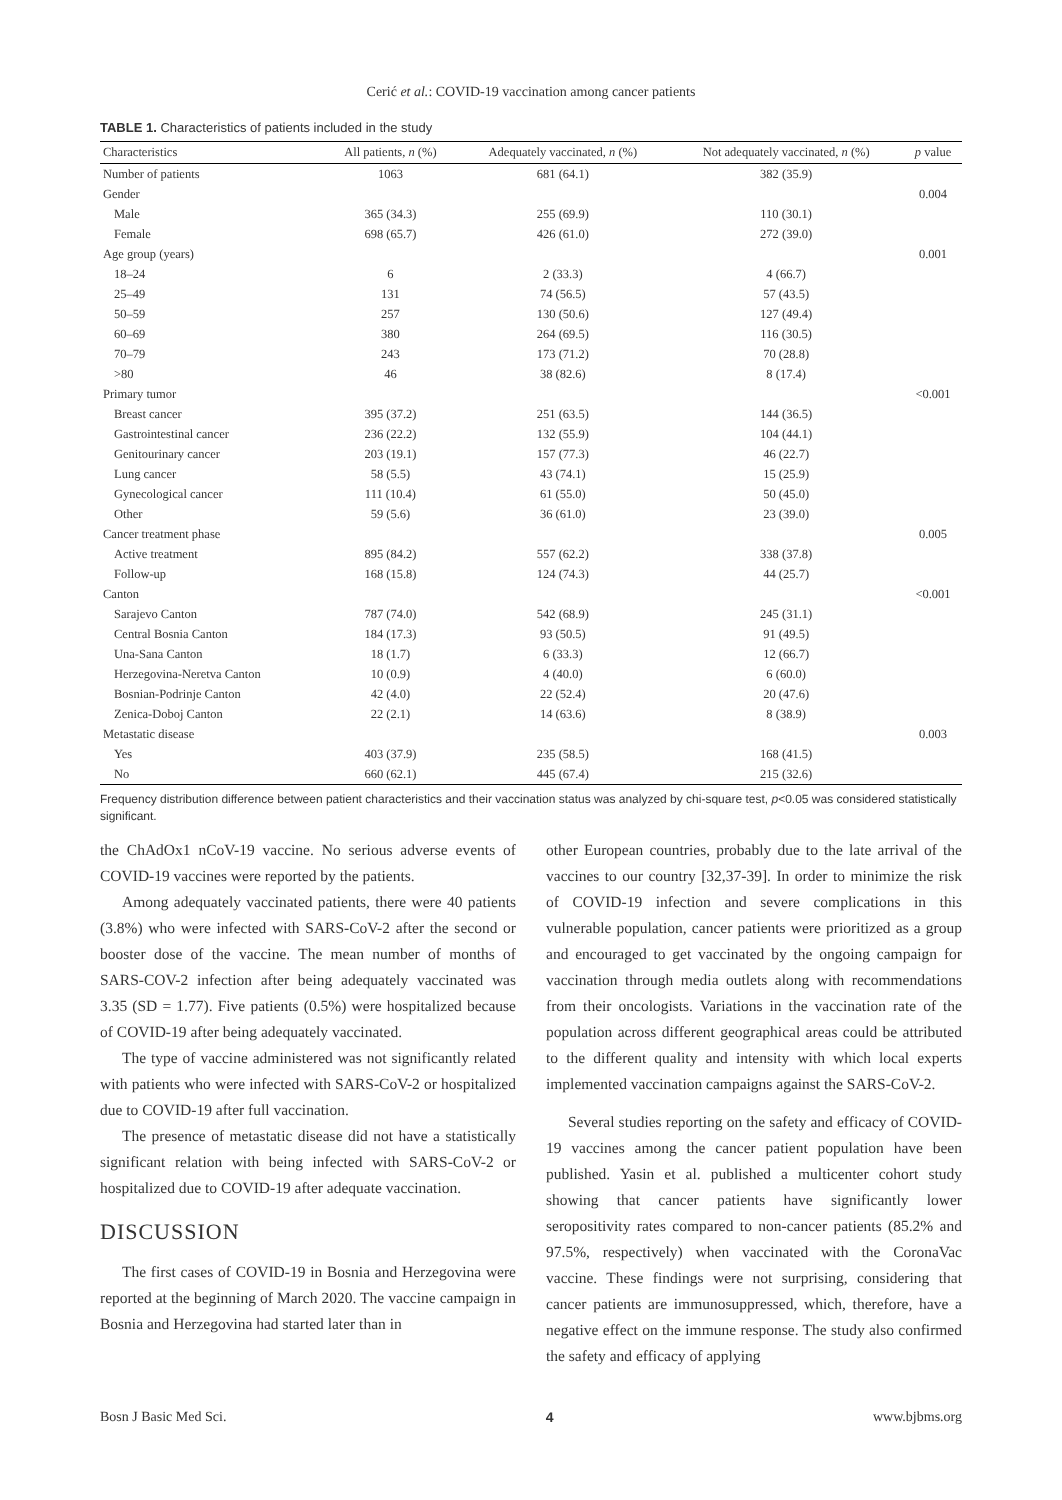Cerić et al.: COVID-19 vaccination among cancer patients
TABLE 1. Characteristics of patients included in the study
| Characteristics | All patients, n (%) | Adequately vaccinated, n (%) | Not adequately vaccinated, n (%) | p value |
| --- | --- | --- | --- | --- |
| Number of patients | 1063 | 681 (64.1) | 382 (35.9) | |
| Gender | | | | 0.004 |
| Male | 365 (34.3) | 255 (69.9) | 110 (30.1) | |
| Female | 698 (65.7) | 426 (61.0) | 272 (39.0) | |
| Age group (years) | | | | 0.001 |
| 18–24 | 6 | 2 (33.3) | 4 (66.7) | |
| 25–49 | 131 | 74 (56.5) | 57 (43.5) | |
| 50–59 | 257 | 130 (50.6) | 127 (49.4) | |
| 60–69 | 380 | 264 (69.5) | 116 (30.5) | |
| 70–79 | 243 | 173 (71.2) | 70 (28.8) | |
| >80 | 46 | 38 (82.6) | 8 (17.4) | |
| Primary tumor | | | | <0.001 |
| Breast cancer | 395 (37.2) | 251 (63.5) | 144 (36.5) | |
| Gastrointestinal cancer | 236 (22.2) | 132 (55.9) | 104 (44.1) | |
| Genitourinary cancer | 203 (19.1) | 157 (77.3) | 46 (22.7) | |
| Lung cancer | 58 (5.5) | 43 (74.1) | 15 (25.9) | |
| Gynecological cancer | 111 (10.4) | 61 (55.0) | 50 (45.0) | |
| Other | 59 (5.6) | 36 (61.0) | 23 (39.0) | |
| Cancer treatment phase | | | | 0.005 |
| Active treatment | 895 (84.2) | 557 (62.2) | 338 (37.8) | |
| Follow-up | 168 (15.8) | 124 (74.3) | 44 (25.7) | |
| Canton | | | | <0.001 |
| Sarajevo Canton | 787 (74.0) | 542 (68.9) | 245 (31.1) | |
| Central Bosnia Canton | 184 (17.3) | 93 (50.5) | 91 (49.5) | |
| Una-Sana Canton | 18 (1.7) | 6 (33.3) | 12 (66.7) | |
| Herzegovina-Neretva Canton | 10 (0.9) | 4 (40.0) | 6 (60.0) | |
| Bosnian-Podrinje Canton | 42 (4.0) | 22 (52.4) | 20 (47.6) | |
| Zenica-Doboj Canton | 22 (2.1) | 14 (63.6) | 8 (38.9) | |
| Metastatic disease | | | | 0.003 |
| Yes | 403 (37.9) | 235 (58.5) | 168 (41.5) | |
| No | 660 (62.1) | 445 (67.4) | 215 (32.6) | |
Frequency distribution difference between patient characteristics and their vaccination status was analyzed by chi-square test, p<0.05 was considered statistically significant.
the ChAdOx1 nCoV-19 vaccine. No serious adverse events of COVID-19 vaccines were reported by the patients.
Among adequately vaccinated patients, there were 40 patients (3.8%) who were infected with SARS-CoV-2 after the second or booster dose of the vaccine. The mean number of months of SARS-COV-2 infection after being adequately vaccinated was 3.35 (SD = 1.77). Five patients (0.5%) were hospitalized because of COVID-19 after being adequately vaccinated.
The type of vaccine administered was not significantly related with patients who were infected with SARS-CoV-2 or hospitalized due to COVID-19 after full vaccination.
The presence of metastatic disease did not have a statistically significant relation with being infected with SARS-CoV-2 or hospitalized due to COVID-19 after adequate vaccination.
DISCUSSION
The first cases of COVID-19 in Bosnia and Herzegovina were reported at the beginning of March 2020. The vaccine campaign in Bosnia and Herzegovina had started later than in
other European countries, probably due to the late arrival of the vaccines to our country [32,37-39]. In order to minimize the risk of COVID-19 infection and severe complications in this vulnerable population, cancer patients were prioritized as a group and encouraged to get vaccinated by the ongoing campaign for vaccination through media outlets along with recommendations from their oncologists. Variations in the vaccination rate of the population across different geographical areas could be attributed to the different quality and intensity with which local experts implemented vaccination campaigns against the SARS-CoV-2.
Several studies reporting on the safety and efficacy of COVID-19 vaccines among the cancer patient population have been published. Yasin et al. published a multicenter cohort study showing that cancer patients have significantly lower seropositivity rates compared to non-cancer patients (85.2% and 97.5%, respectively) when vaccinated with the CoronaVac vaccine. These findings were not surprising, considering that cancer patients are immunosuppressed, which, therefore, have a negative effect on the immune response. The study also confirmed the safety and efficacy of applying
Bosn J Basic Med Sci. 4 www.bjbms.org